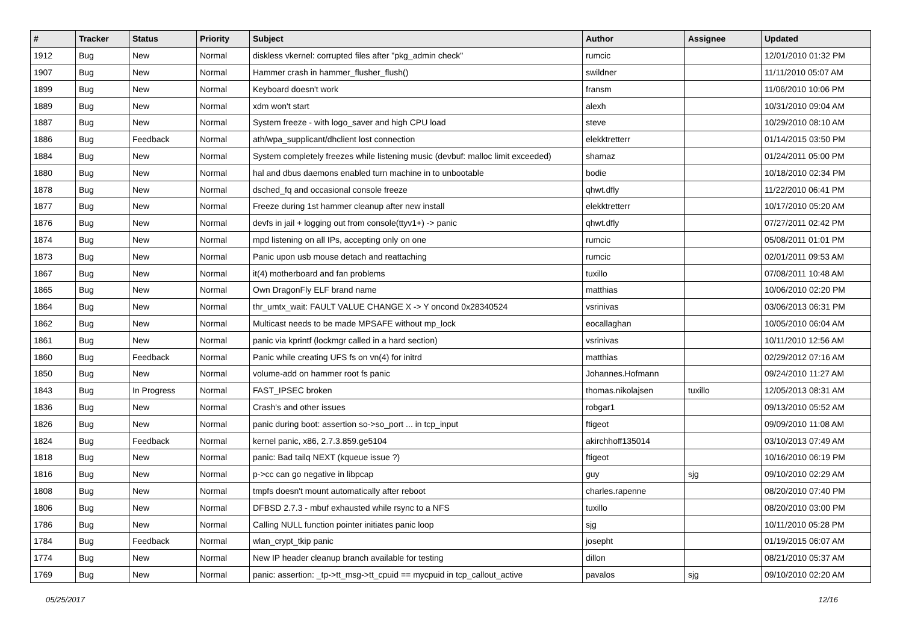| # | Tracker | Status | Priority | Subject | Author | Assignee | Updated |
| --- | --- | --- | --- | --- | --- | --- | --- |
| 1912 | Bug | New | Normal | diskless vkernel: corrupted files after "pkg_admin check" | rumcic | | 12/01/2010 01:32 PM |
| 1907 | Bug | New | Normal | Hammer crash in hammer_flusher_flush() | swildner | | 11/11/2010 05:07 AM |
| 1899 | Bug | New | Normal | Keyboard doesn't work | fransm | | 11/06/2010 10:06 PM |
| 1889 | Bug | New | Normal | xdm won't start | alexh | | 10/31/2010 09:04 AM |
| 1887 | Bug | New | Normal | System freeze - with logo_saver and high CPU load | steve | | 10/29/2010 08:10 AM |
| 1886 | Bug | Feedback | Normal | ath/wpa_supplicant/dhclient lost connection | elekktretterr | | 01/14/2015 03:50 PM |
| 1884 | Bug | New | Normal | System completely freezes while listening music (devbuf: malloc limit exceeded) | shamaz | | 01/24/2011 05:00 PM |
| 1880 | Bug | New | Normal | hal and dbus daemons enabled turn machine in to unbootable | bodie | | 10/18/2010 02:34 PM |
| 1878 | Bug | New | Normal | dsched_fq and occasional console freeze | qhwt.dfly | | 11/22/2010 06:41 PM |
| 1877 | Bug | New | Normal | Freeze during 1st hammer cleanup after new install | elekktretterr | | 10/17/2010 05:20 AM |
| 1876 | Bug | New | Normal | devfs in jail + logging out from console(ttyv1+) -> panic | qhwt.dfly | | 07/27/2011 02:42 PM |
| 1874 | Bug | New | Normal | mpd listening on all IPs, accepting only on one | rumcic | | 05/08/2011 01:01 PM |
| 1873 | Bug | New | Normal | Panic upon usb mouse detach and reattaching | rumcic | | 02/01/2011 09:53 AM |
| 1867 | Bug | New | Normal | it(4) motherboard and fan problems | tuxillo | | 07/08/2011 10:48 AM |
| 1865 | Bug | New | Normal | Own DragonFly ELF brand name | matthias | | 10/06/2010 02:20 PM |
| 1864 | Bug | New | Normal | thr_umtx_wait: FAULT VALUE CHANGE X -> Y oncond 0x28340524 | vsrinivas | | 03/06/2013 06:31 PM |
| 1862 | Bug | New | Normal | Multicast needs to be made MPSAFE without mp_lock | eocallaghan | | 10/05/2010 06:04 AM |
| 1861 | Bug | New | Normal | panic via kprintf (lockmgr called in a hard section) | vsrinivas | | 10/11/2010 12:56 AM |
| 1860 | Bug | Feedback | Normal | Panic while creating UFS fs on vn(4) for initrd | matthias | | 02/29/2012 07:16 AM |
| 1850 | Bug | New | Normal | volume-add on hammer root fs panic | Johannes.Hofmann | | 09/24/2010 11:27 AM |
| 1843 | Bug | In Progress | Normal | FAST_IPSEC broken | thomas.nikolajsen | tuxillo | 12/05/2013 08:31 AM |
| 1836 | Bug | New | Normal | Crash's and other issues | robgar1 | | 09/13/2010 05:52 AM |
| 1826 | Bug | New | Normal | panic during boot: assertion so->so_port ... in tcp_input | ftigeot | | 09/09/2010 11:08 AM |
| 1824 | Bug | Feedback | Normal | kernel panic, x86, 2.7.3.859.ge5104 | akirchhoff135014 | | 03/10/2013 07:49 AM |
| 1818 | Bug | New | Normal | panic: Bad tailq NEXT (kqueue issue ?) | ftigeot | | 10/16/2010 06:19 PM |
| 1816 | Bug | New | Normal | p->cc can go negative in libpcap | guy | sjg | 09/10/2010 02:29 AM |
| 1808 | Bug | New | Normal | tmpfs doesn't mount automatically after reboot | charles.rapenne | | 08/20/2010 07:40 PM |
| 1806 | Bug | New | Normal | DFBSD 2.7.3 - mbuf exhausted while rsync to a NFS | tuxillo | | 08/20/2010 03:00 PM |
| 1786 | Bug | New | Normal | Calling NULL function pointer initiates panic loop | sjg | | 10/11/2010 05:28 PM |
| 1784 | Bug | Feedback | Normal | wlan_crypt_tkip panic | josepht | | 01/19/2015 06:07 AM |
| 1774 | Bug | New | Normal | New IP header cleanup branch available for testing | dillon | | 08/21/2010 05:37 AM |
| 1769 | Bug | New | Normal | panic: assertion: _tp->tt_msg->tt_cpuid == mycpuid in tcp_callout_active | pavalos | sjg | 09/10/2010 02:20 AM |
05/25/2017 12/16